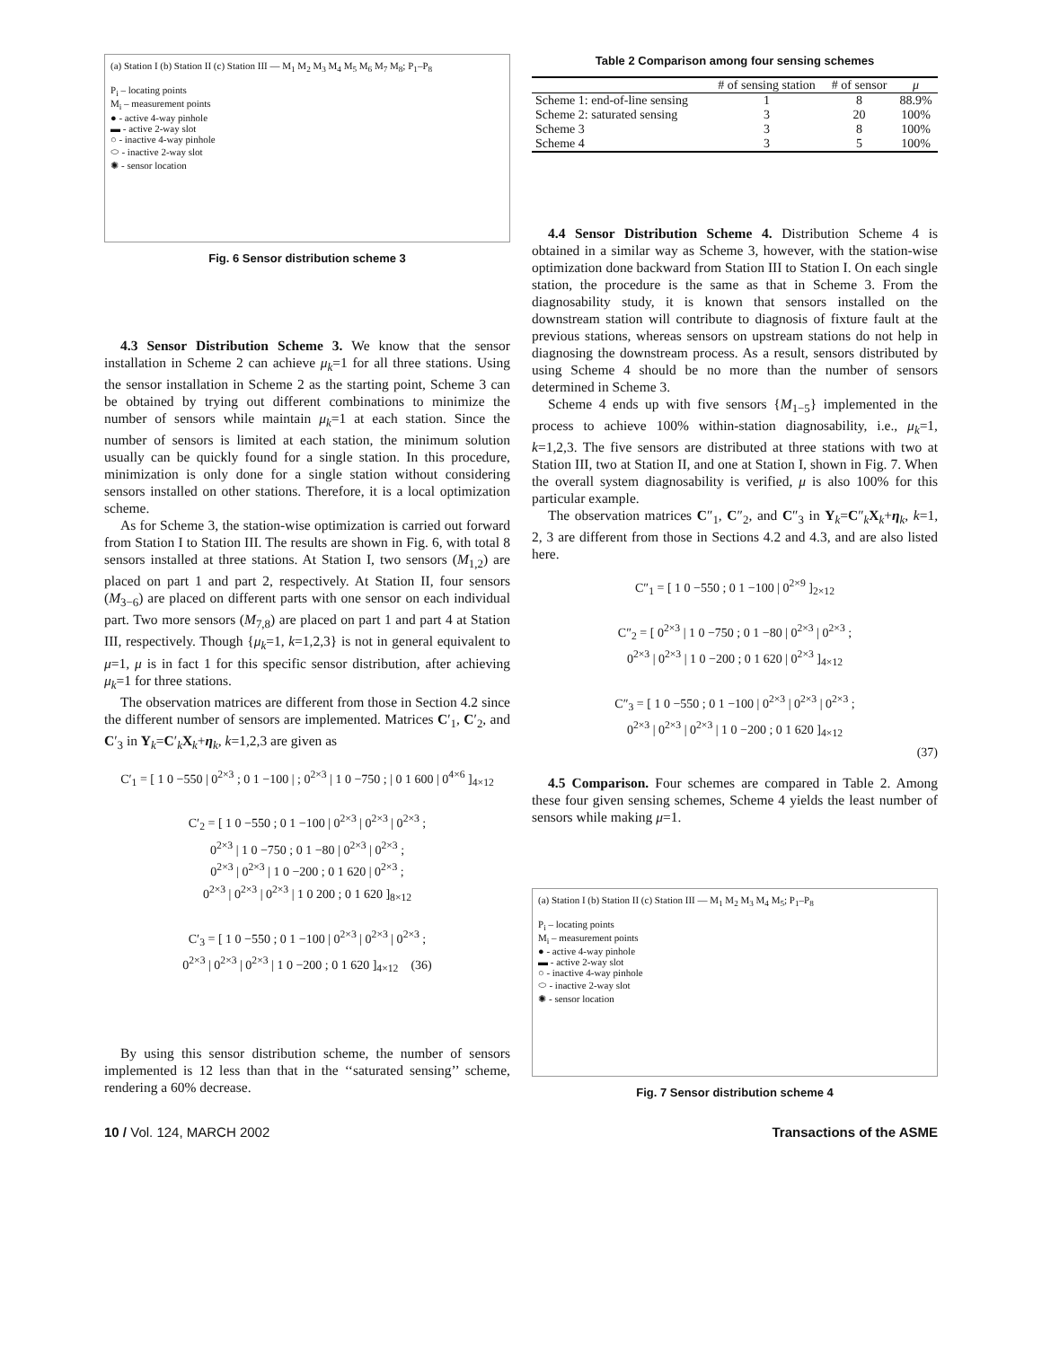(a) Station I (b) Station II (c) Station III — M<sub>1</sub> M<sub>2</sub> M<sub>3</sub> M<sub>4</sub> M<sub>5</sub> M<sub>6</sub> M<sub>7</sub> M<sub>8</sub>; P<sub>1</sub>–P<sub>8</sub>
P<sub>i</sub> – locating points
M<sub>i</sub> – measurement points
● - active 4-way pinhole
▬ - active 2-way slot
○ - inactive 4-way pinhole
⬭ - inactive 2-way slot
✺ - sensor location
Fig. 6 Sensor distribution scheme 3
4.3 Sensor Distribution Scheme 3. We know that the sensor installation in Scheme 2 can achieve μ<sub>k</sub>=1 for all three stations. Using the sensor installation in Scheme 2 as the starting point, Scheme 3 can be obtained by trying out different combinations to minimize the number of sensors while maintain μ<sub>k</sub>=1 at each station. Since the number of sensors is limited at each station, the minimum solution usually can be quickly found for a single station. In this procedure, minimization is only done for a single station without considering sensors installed on other stations. Therefore, it is a local optimization scheme.
As for Scheme 3, the station-wise optimization is carried out forward from Station I to Station III. The results are shown in Fig. 6, with total 8 sensors installed at three stations. At Station I, two sensors (M<sub>1,2</sub>) are placed on part 1 and part 2, respectively. At Station II, four sensors (M<sub>3−6</sub>) are placed on different parts with one sensor on each individual part. Two more sensors (M<sub>7,8</sub>) are placed on part 1 and part 4 at Station III, respectively. Though {μ<sub>k</sub>=1, k=1,2,3} is not in general equivalent to μ=1, μ is in fact 1 for this specific sensor distribution, after achieving μ<sub>k</sub>=1 for three stations.
The observation matrices are different from those in Section 4.2 since the different number of sensors are implemented. Matrices C′<sub>1</sub>, C′<sub>2</sub>, and C′<sub>3</sub> in Y<sub>k</sub>=C′<sub>k</sub>X<sub>k</sub>+η<sub>k</sub>, k=1,2,3 are given as
C′<sub>1</sub> = [ 1 0 −550 | 0<sup>2×3</sup> ; 0 1 −100 | ; 0<sup>2×3</sup> | 1 0 −750 ; | 0 1 600 | 0<sup>4×6</sup> ]<sub>4×12</sub>
C′<sub>2</sub> = [ 1 0 −550 ; 0 1 −100 | 0<sup>2×3</sup> | 0<sup>2×3</sup> | 0<sup>2×3</sup> ;
0<sup>2×3</sup> | 1 0 −750 ; 0 1 −80 | 0<sup>2×3</sup> | 0<sup>2×3</sup> ;
0<sup>2×3</sup> | 0<sup>2×3</sup> | 1 0 −200 ; 0 1 620 | 0<sup>2×3</sup> ;
0<sup>2×3</sup> | 0<sup>2×3</sup> | 0<sup>2×3</sup> | 1 0 200 ; 0 1 620 ]<sub>8×12</sub>
C′<sub>3</sub> = [ 1 0 −550 ; 0 1 −100 | 0<sup>2×3</sup> | 0<sup>2×3</sup> | 0<sup>2×3</sup> ;
0<sup>2×3</sup> | 0<sup>2×3</sup> | 0<sup>2×3</sup> | 1 0 −200 ; 0 1 620 ]<sub>4×12</sub> (36)
By using this sensor distribution scheme, the number of sensors implemented is 12 less than that in the ‘‘saturated sensing’’ scheme, rendering a 60% decrease.
Table 2 Comparison among four sensing schemes
| | # of sensing station | # of sensor | μ |
| --- | --- | --- | --- |
| Scheme 1: end-of-line sensing | 1 | 8 | 88.9% |
| Scheme 2: saturated sensing | 3 | 20 | 100% |
| Scheme 3 | 3 | 8 | 100% |
| Scheme 4 | 3 | 5 | 100% |
4.4 Sensor Distribution Scheme 4. Distribution Scheme 4 is obtained in a similar way as Scheme 3, however, with the station-wise optimization done backward from Station III to Station I. On each single station, the procedure is the same as that in Scheme 3. From the diagnosability study, it is known that sensors installed on the downstream station will contribute to diagnosis of fixture fault at the previous stations, whereas sensors on upstream stations do not help in diagnosing the downstream process. As a result, sensors distributed by using Scheme 4 should be no more than the number of sensors determined in Scheme 3.
Scheme 4 ends up with five sensors {M<sub>1−5</sub>} implemented in the process to achieve 100% within-station diagnosability, i.e., μ<sub>k</sub>=1, k=1,2,3. The five sensors are distributed at three stations with two at Station III, two at Station II, and one at Station I, shown in Fig. 7. When the overall system diagnosability is verified, μ is also 100% for this particular example.
The observation matrices C″<sub>1</sub>, C″<sub>2</sub>, and C″<sub>3</sub> in Y<sub>k</sub>=C″<sub>k</sub>X<sub>k</sub>+η<sub>k</sub>, k=1, 2, 3 are different from those in Sections 4.2 and 4.3, and are also listed here.
C″<sub>1</sub> = [ 1 0 −550 ; 0 1 −100 | 0<sup>2×9</sup> ]<sub>2×12</sub>
C″<sub>2</sub> = [ 0<sup>2×3</sup> | 1 0 −750 ; 0 1 −80 | 0<sup>2×3</sup> | 0<sup>2×3</sup> ;
0<sup>2×3</sup> | 0<sup>2×3</sup> | 1 0 −200 ; 0 1 620 | 0<sup>2×3</sup> ]<sub>4×12</sub>
C″<sub>3</sub> = [ 1 0 −550 ; 0 1 −100 | 0<sup>2×3</sup> | 0<sup>2×3</sup> | 0<sup>2×3</sup> ;
0<sup>2×3</sup> | 0<sup>2×3</sup> | 0<sup>2×3</sup> | 1 0 −200 ; 0 1 620 ]<sub>4×12</sub>
(37)
4.5 Comparison. Four schemes are compared in Table 2. Among these four given sensing schemes, Scheme 4 yields the least number of sensors while making μ=1.
(a) Station I (b) Station II (c) Station III — M<sub>1</sub> M<sub>2</sub> M<sub>3</sub> M<sub>4</sub> M<sub>5</sub>; P<sub>1</sub>–P<sub>8</sub>
P<sub>i</sub> – locating points
M<sub>i</sub> – measurement points
● - active 4-way pinhole
▬ - active 2-way slot
○ - inactive 4-way pinhole
⬭ - inactive 2-way slot
✺ - sensor location
Fig. 7 Sensor distribution scheme 4
10 / Vol. 124, MARCH 2002 Transactions of the ASME